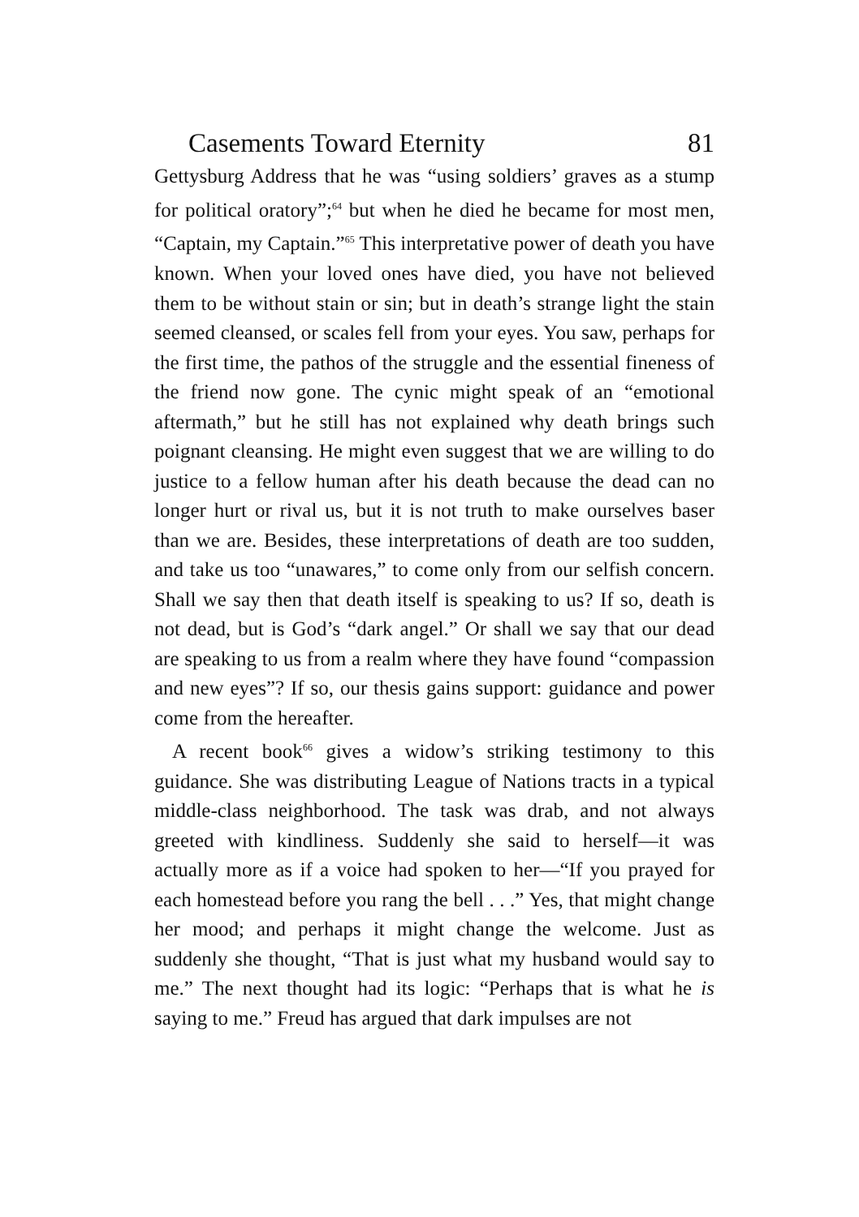Casements Toward Eternity 81
Gettysburg Address that he was “using soldiers’ graves as a stump for political oratory”;<sup>64</sup> but when he died he became for most men, “Captain, my Captain.”<sup>65</sup> This interpretative power of death you have known. When your loved ones have died, you have not believed them to be without stain or sin; but in death’s strange light the stain seemed cleansed, or scales fell from your eyes. You saw, perhaps for the first time, the pathos of the struggle and the essential fineness of the friend now gone. The cynic might speak of an “emotional aftermath,” but he still has not explained why death brings such poignant cleansing. He might even suggest that we are willing to do justice to a fellow human after his death because the dead can no longer hurt or rival us, but it is not truth to make ourselves baser than we are. Besides, these interpretations of death are too sudden, and take us too “unawares,” to come only from our selfish concern. Shall we say then that death itself is speaking to us? If so, death is not dead, but is God’s “dark angel.” Or shall we say that our dead are speaking to us from a realm where they have found “compassion and new eyes”? If so, our thesis gains support: guidance and power come from the hereafter.
A recent book<sup>66</sup> gives a widow’s striking testimony to this guidance. She was distributing League of Nations tracts in a typical middle-class neighborhood. The task was drab, and not always greeted with kindliness. Suddenly she said to herself—it was actually more as if a voice had spoken to her—“If you prayed for each homestead before you rang the bell . . .” Yes, that might change her mood; and perhaps it might change the welcome. Just as suddenly she thought, “That is just what my husband would say to me.” The next thought had its logic: “Perhaps that is what he is saying to me.” Freud has argued that dark impulses are not